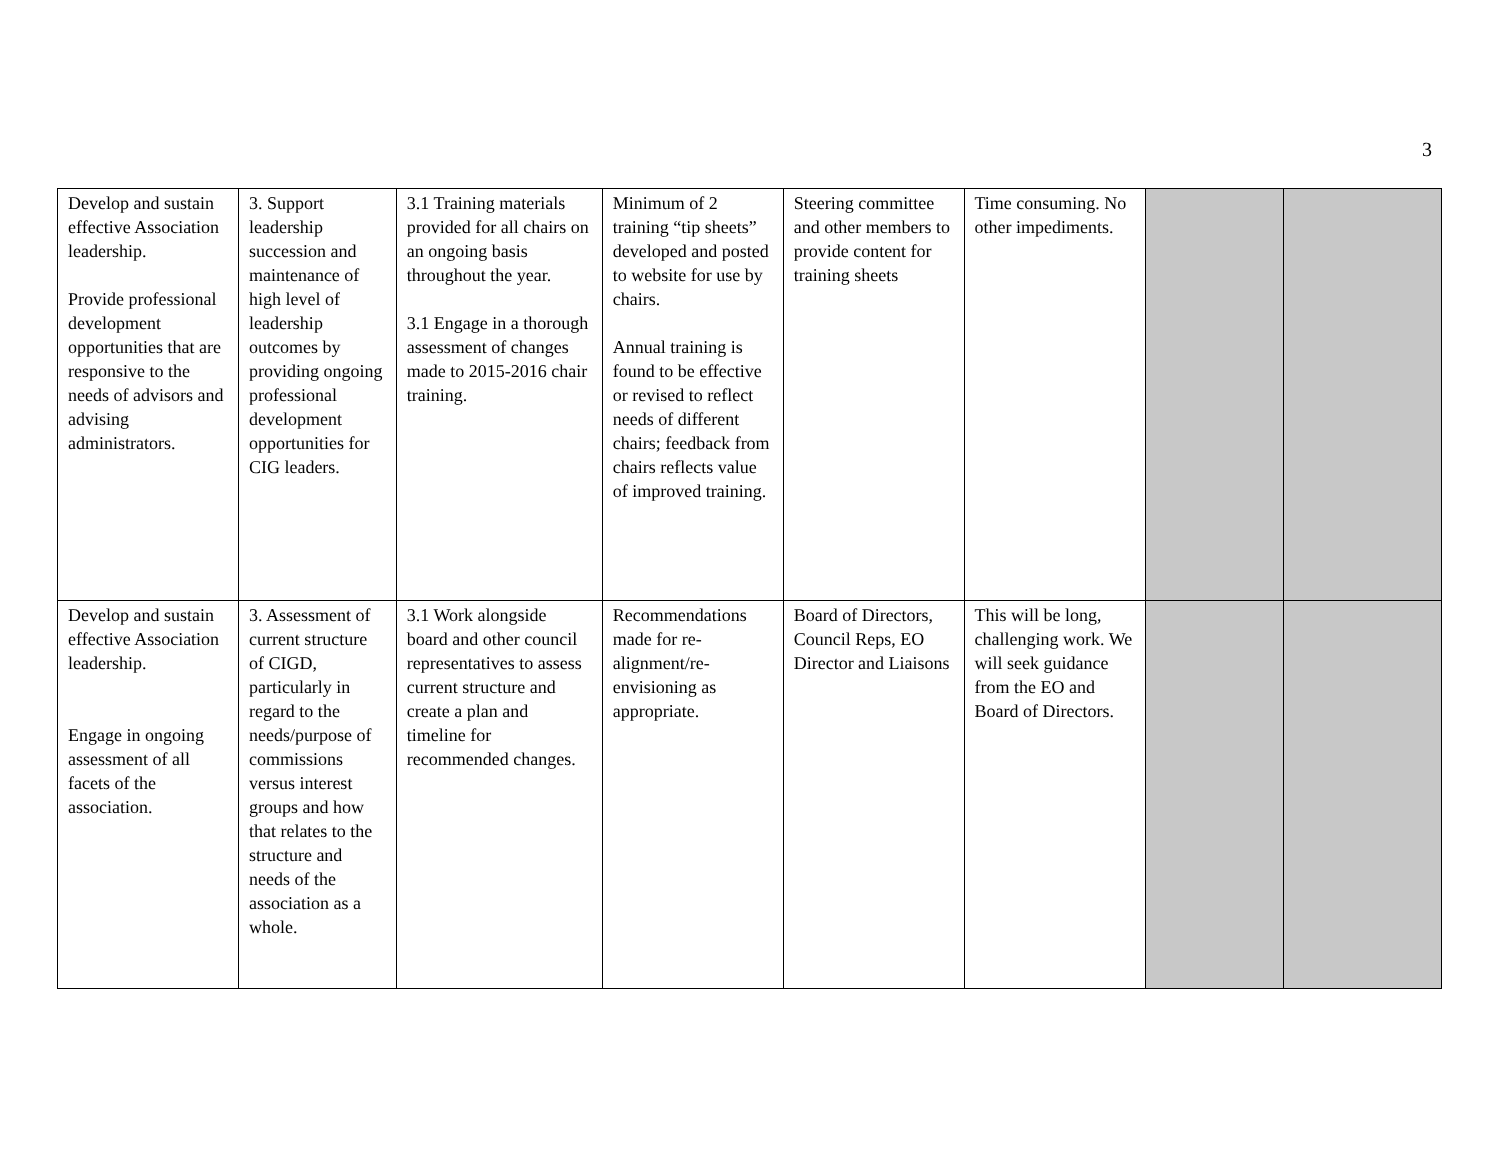3
| Develop and sustain effective Association leadership. Provide professional development opportunities that are responsive to the needs of advisors and advising administrators. | 3. Support leadership succession and maintenance of high level of leadership outcomes by providing ongoing professional development opportunities for CIG leaders. | 3.1 Training materials provided for all chairs on an ongoing basis throughout the year. 3.1 Engage in a thorough assessment of changes made to 2015-2016 chair training. | Minimum of 2 training “tip sheets” developed and posted to website for use by chairs. Annual training is found to be effective or revised to reflect needs of different chairs; feedback from chairs reflects value of improved training. | Steering committee and other members to provide content for training sheets | Time consuming. No other impediments. | | |
| Develop and sustain effective Association leadership. Engage in ongoing assessment of all facets of the association. | 3. Assessment of current structure of CIGD, particularly in regard to the needs/purpose of commissions versus interest groups and how that relates to the structure and needs of the association as a whole. | 3.1 Work alongside board and other council representatives to assess current structure and create a plan and timeline for recommended changes. | Recommendations made for re-alignment/re-envisioning as appropriate. | Board of Directors, Council Reps, EO Director and Liaisons | This will be long, challenging work. We will seek guidance from the EO and Board of Directors. | | |